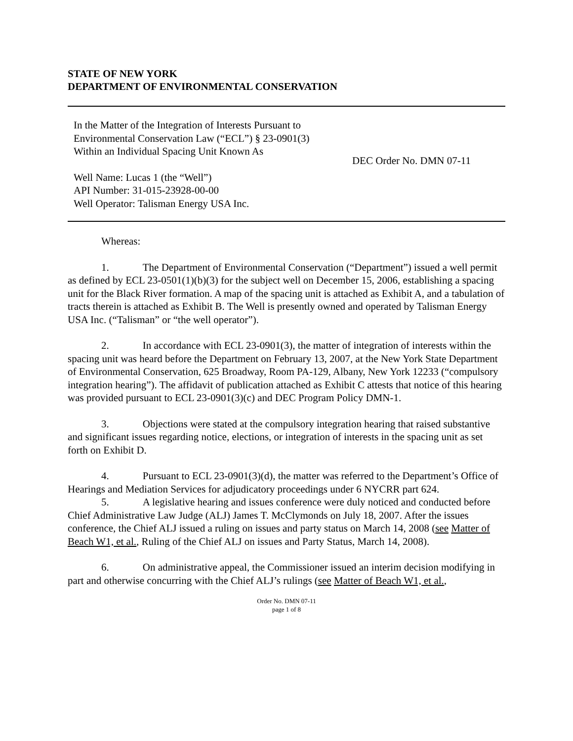STATE OF NEW YORK
DEPARTMENT OF ENVIRONMENTAL CONSERVATION
In the Matter of the Integration of Interests Pursuant to
Environmental Conservation Law (“ECL”) § 23-0901(3)
Within an Individual Spacing Unit Known As
Well Name: Lucas 1 (the “Well”)
API Number: 31-015-23928-00-00
Well Operator: Talisman Energy USA Inc.
DEC Order No. DMN 07-11
Whereas:
1. The Department of Environmental Conservation (“Department”) issued a well permit as defined by ECL 23-0501(1)(b)(3) for the subject well on December 15, 2006, establishing a spacing unit for the Black River formation. A map of the spacing unit is attached as Exhibit A, and a tabulation of tracts therein is attached as Exhibit B. The Well is presently owned and operated by Talisman Energy USA Inc. (“Talisman” or “the well operator”).
2. In accordance with ECL 23-0901(3), the matter of integration of interests within the spacing unit was heard before the Department on February 13, 2007, at the New York State Department of Environmental Conservation, 625 Broadway, Room PA-129, Albany, New York 12233 (“compulsory integration hearing”). The affidavit of publication attached as Exhibit C attests that notice of this hearing was provided pursuant to ECL 23-0901(3)(c) and DEC Program Policy DMN-1.
3. Objections were stated at the compulsory integration hearing that raised substantive and significant issues regarding notice, elections, or integration of interests in the spacing unit as set forth on Exhibit D.
4. Pursuant to ECL 23-0901(3)(d), the matter was referred to the Department’s Office of Hearings and Mediation Services for adjudicatory proceedings under 6 NYCRR part 624.
5. A legislative hearing and issues conference were duly noticed and conducted before Chief Administrative Law Judge (ALJ) James T. McClymonds on July 18, 2007. After the issues conference, the Chief ALJ issued a ruling on issues and party status on March 14, 2008 (see Matter of Beach W1, et al., Ruling of the Chief ALJ on issues and Party Status, March 14, 2008).
6. On administrative appeal, the Commissioner issued an interim decision modifying in part and otherwise concurring with the Chief ALJ’s rulings (see Matter of Beach W1, et al.,
Order No. DMN 07-11
page 1 of 8